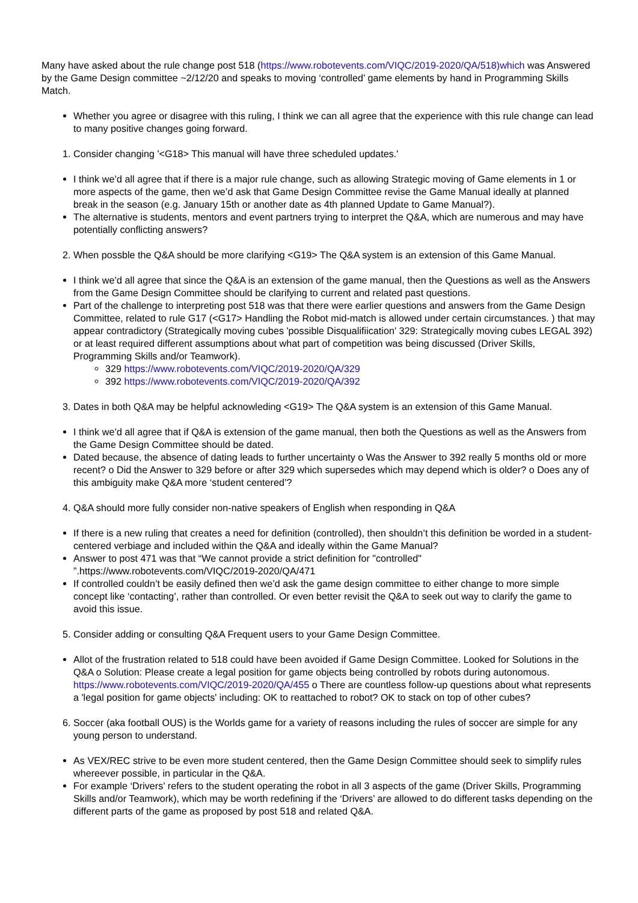Many have asked about the rule change post 518 (https://www.robotevents.com/VIQC/2019-2020/QA/518)which was Answered by the Game Design committee ~2/12/20 and speaks to moving ‘controlled’ game elements by hand in Programming Skills Match.
Whether you agree or disagree with this ruling, I think we can all agree that the experience with this rule change can lead to many positive changes going forward.
1. Consider changing '<G18> This manual will have three scheduled updates.'
I think we’d all agree that if there is a major rule change, such as allowing Strategic moving of Game elements in 1 or more aspects of the game, then we’d ask that Game Design Committee revise the Game Manual ideally at planned break in the season (e.g. January 15th or another date as 4th planned Update to Game Manual?).
The alternative is students, mentors and event partners trying to interpret the Q&A, which are numerous and may have potentially conflicting answers?
2. When possble the Q&A should be more clarifying <G19> The Q&A system is an extension of this Game Manual.
I think we’d all agree that since the Q&A is an extension of the game manual, then the Questions as well as the Answers from the Game Design Committee should be clarifying to current and related past questions.
Part of the challenge to interpreting post 518 was that there were earlier questions and answers from the Game Design Committee, related to rule G17 (<G17> Handling the Robot mid-match is allowed under certain circumstances. ) that may appear contradictory (Strategically moving cubes 'possible Disqualifiication' 329: Strategically moving cubes LEGAL 392) or at least required different assumptions about what part of competition was being discussed (Driver Skills, Programming Skills and/or Teamwork).
329 https://www.robotevents.com/VIQC/2019-2020/QA/329
392 https://www.robotevents.com/VIQC/2019-2020/QA/392
3. Dates in both Q&A may be helpful acknowleding <G19> The Q&A system is an extension of this Game Manual.
I think we’d all agree that if Q&A is extension of the game manual, then both the Questions as well as the Answers from the Game Design Committee should be dated.
Dated because, the absence of dating leads to further uncertainty o Was the Answer to 392 really 5 months old or more recent? o Did the Answer to 329 before or after 329 which supersedes which may depend which is older? o Does any of this ambiguity make Q&A more ‘student centered’?
4. Q&A should more fully consider non-native speakers of English when responding in Q&A
If there is a new ruling that creates a need for definition (controlled), then shouldn’t this definition be worded in a student-centered verbiage and included within the Q&A and ideally within the Game Manual?
Answer to post 471 was that “We cannot provide a strict definition for "controlled" ”.https://www.robotevents.com/VIQC/2019-2020/QA/471
If controlled couldn’t be easily defined then we’d ask the game design committee to either change to more simple concept like ‘contacting’, rather than controlled. Or even better revisit the Q&A to seek out way to clarify the game to avoid this issue.
5. Consider adding or consulting Q&A Frequent users to your Game Design Committee.
Allot of the frustration related to 518 could have been avoided if Game Design Committee. Looked for Solutions in the Q&A o Solution: Please create a legal position for game objects being controlled by robots during autonomous. https://www.robotevents.com/VIQC/2019-2020/QA/455 o There are countless follow-up questions about what represents a 'legal position for game objects' including: OK to reattached to robot? OK to stack on top of other cubes?
6. Soccer (aka football OUS) is the Worlds game for a variety of reasons including the rules of soccer are simple for any young person to understand.
As VEX/REC strive to be even more student centered, then the Game Design Committee should seek to simplify rules whereever possible, in particular in the Q&A.
For example ‘Drivers’ refers to the student operating the robot in all 3 aspects of the game (Driver Skills, Programming Skills and/or Teamwork), which may be worth redefining if the ‘Drivers’ are allowed to do different tasks depending on the different parts of the game as proposed by post 518 and related Q&A.